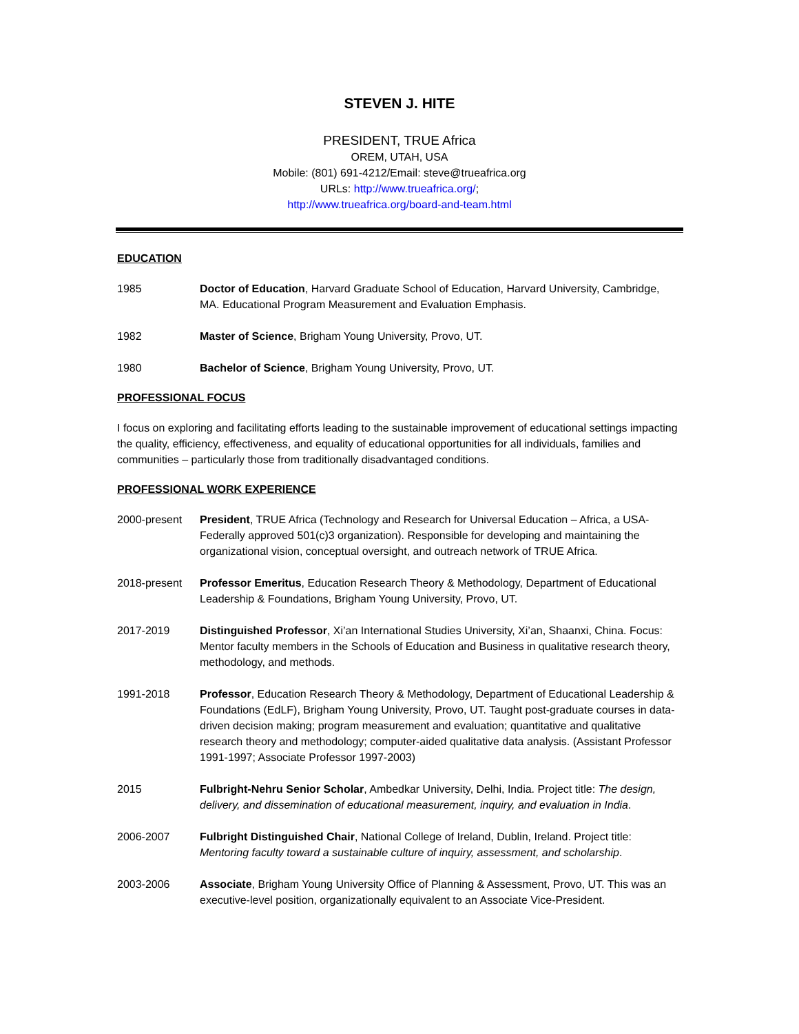STEVEN J. HITE
PRESIDENT, TRUE Africa
OREM, UTAH, USA
Mobile: (801) 691-4212/Email: steve@trueafrica.org
URLs: http://www.trueafrica.org/;
http://www.trueafrica.org/board-and-team.html
EDUCATION
1985 Doctor of Education, Harvard Graduate School of Education, Harvard University, Cambridge, MA. Educational Program Measurement and Evaluation Emphasis.
1982 Master of Science, Brigham Young University, Provo, UT.
1980 Bachelor of Science, Brigham Young University, Provo, UT.
PROFESSIONAL FOCUS
I focus on exploring and facilitating efforts leading to the sustainable improvement of educational settings impacting the quality, efficiency, effectiveness, and equality of educational opportunities for all individuals, families and communities – particularly those from traditionally disadvantaged conditions.
PROFESSIONAL WORK EXPERIENCE
2000-present President, TRUE Africa (Technology and Research for Universal Education – Africa, a USA-Federally approved 501(c)3 organization). Responsible for developing and maintaining the organizational vision, conceptual oversight, and outreach network of TRUE Africa.
2018-present Professor Emeritus, Education Research Theory & Methodology, Department of Educational Leadership & Foundations, Brigham Young University, Provo, UT.
2017-2019 Distinguished Professor, Xi’an International Studies University, Xi’an, Shaanxi, China. Focus: Mentor faculty members in the Schools of Education and Business in qualitative research theory, methodology, and methods.
1991-2018 Professor, Education Research Theory & Methodology, Department of Educational Leadership & Foundations (EdLF), Brigham Young University, Provo, UT. Taught post-graduate courses in data-driven decision making; program measurement and evaluation; quantitative and qualitative research theory and methodology; computer-aided qualitative data analysis. (Assistant Professor 1991-1997; Associate Professor 1997-2003)
2015 Fulbright-Nehru Senior Scholar, Ambedkar University, Delhi, India. Project title: The design, delivery, and dissemination of educational measurement, inquiry, and evaluation in India.
2006-2007 Fulbright Distinguished Chair, National College of Ireland, Dublin, Ireland. Project title: Mentoring faculty toward a sustainable culture of inquiry, assessment, and scholarship.
2003-2006 Associate, Brigham Young University Office of Planning & Assessment, Provo, UT. This was an executive-level position, organizationally equivalent to an Associate Vice-President.